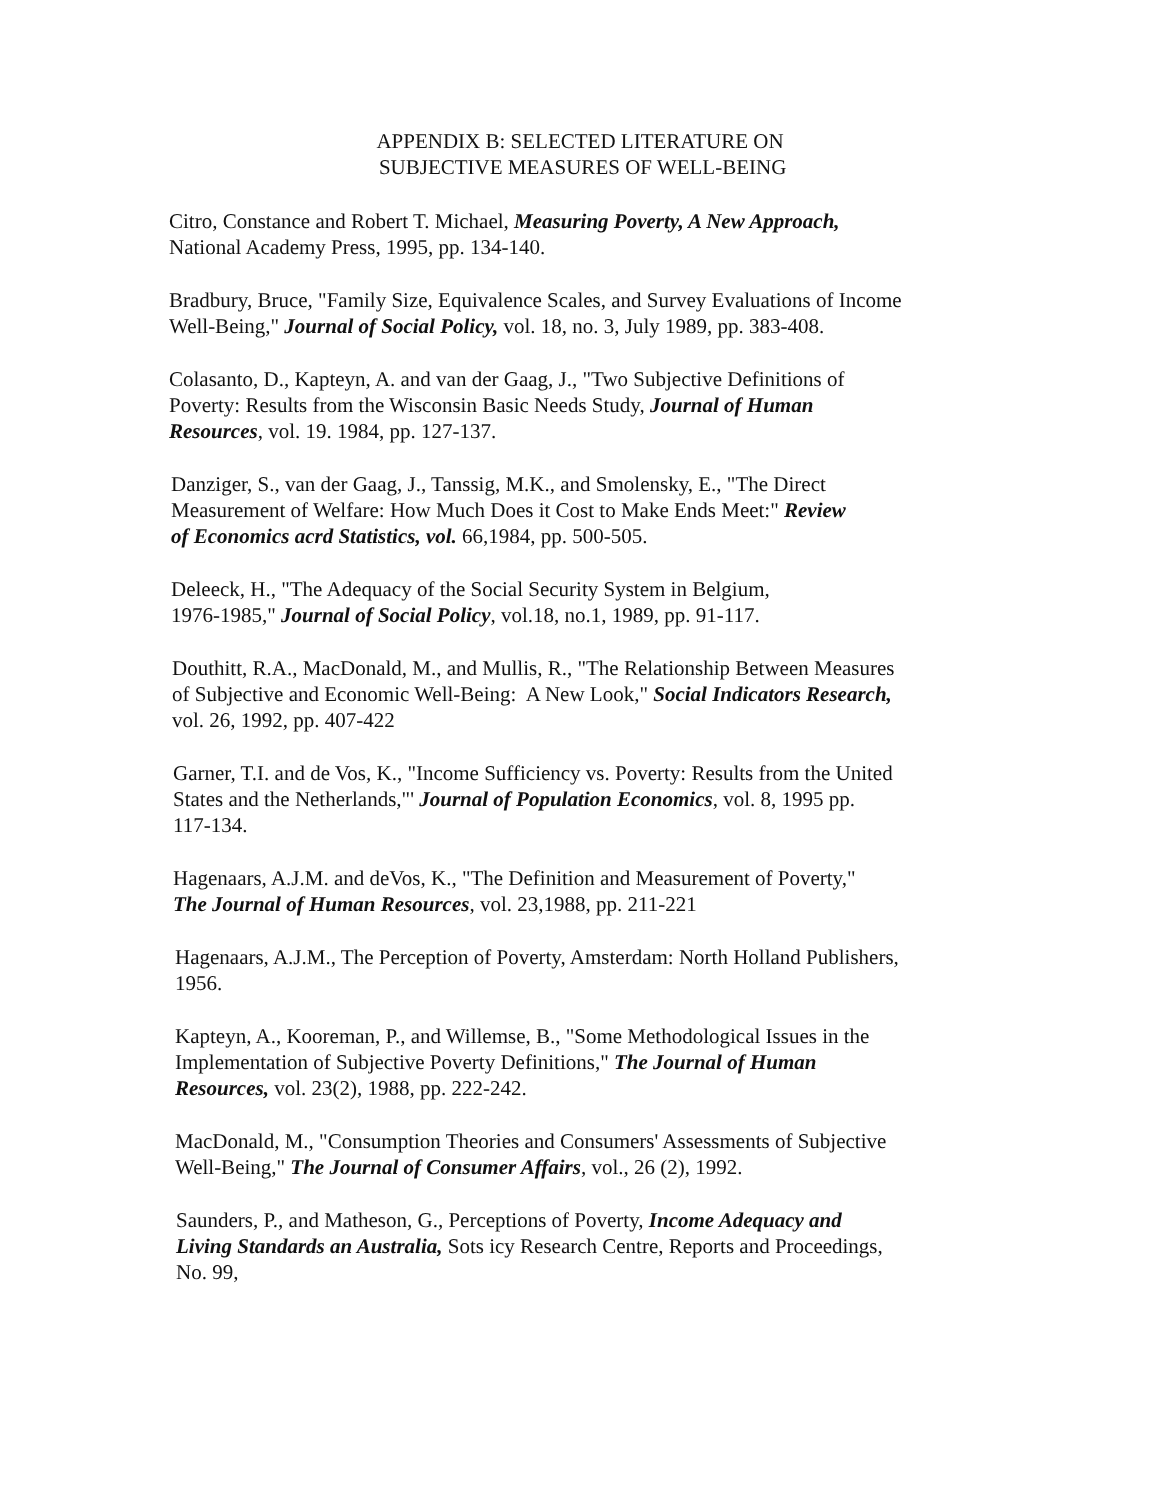APPENDIX B: SELECTED LITERATURE ON
SUBJECTIVE MEASURES OF WELL-BEING
Citro, Constance and Robert T. Michael, Measuring Poverty, A New Approach,
National Academy Press, 1995, pp. 134-140.
Bradbury, Bruce, "Family Size, Equivalence Scales, and Survey Evaluations of Income
Well-Being," Journal of Social Policy, vol. 18, no. 3, July 1989, pp. 383-408.
Colasanto, D., Kapteyn, A. and van der Gaag, J., "Two Subjective Definitions of
Poverty: Results from the Wisconsin Basic Needs Study, Journal of Human
Resources, vol. 19. 1984, pp. 127-137.
Danziger, S., van der Gaag, J., Tanssig, M.K., and Smolensky, E., "The Direct
Measurement of Welfare: How Much Does it Cost to Make Ends Meet:" Review
of Economics acrd Statistics, vol. 66,1984, pp. 500-505.
Deleeck, H., "The Adequacy of the Social Security System in Belgium,
1976-1985," Journal of Social Policy, vol.18, no.1, 1989, pp. 91-117.
Douthitt, R.A., MacDonald, M., and Mullis, R., "The Relationship Between Measures
of Subjective and Economic Well-Being: A New Look," Social Indicators Research,
vol. 26, 1992, pp. 407-422
Garner, T.I. and de Vos, K., "Income Sufficiency vs. Poverty: Results from the United
States and the Netherlands,"' Journal of Population Economics, vol. 8, 1995 pp.
117-134.
Hagenaars, A.J.M. and deVos, K., "The Definition and Measurement of Poverty,"
The Journal of Human Resources, vol. 23,1988, pp. 211-221
Hagenaars, A.J.M., The Perception of Poverty, Amsterdam: North Holland Publishers,
1956.
Kapteyn, A., Kooreman, P., and Willemse, B., "Some Methodological Issues in the
Implementation of Subjective Poverty Definitions," The Journal of Human
Resources, vol. 23(2), 1988, pp. 222-242.
MacDonald, M., "Consumption Theories and Consumers' Assessments of Subjective
Well-Being," The Journal of Consumer Affairs, vol., 26 (2), 1992.
Saunders, P., and Matheson, G., Perceptions of Poverty, Income Adequacy and
Living Standards an Australia, Sots icy Research Centre, Reports and Proceedings,
No. 99,